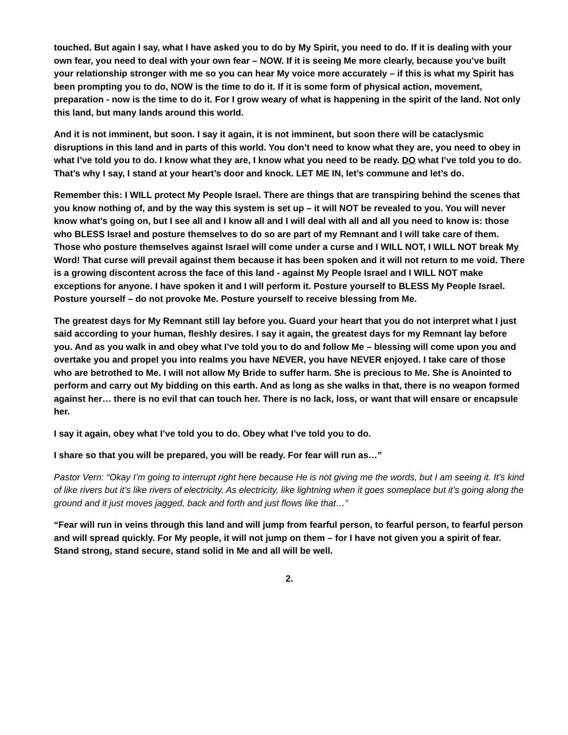touched. But again I say, what I have asked you to do by My Spirit, you need to do. If it is dealing with your own fear, you need to deal with your own fear – NOW. If it is seeing Me more clearly, because you’ve built your relationship stronger with me so you can hear My voice more accurately – if this is what my Spirit has been prompting you to do, NOW is the time to do it. If it is some form of physical action, movement, preparation - now is the time to do it. For I grow weary of what is happening in the spirit of the land. Not only this land, but many lands around this world.
And it is not imminent, but soon. I say it again, it is not imminent, but soon there will be cataclysmic disruptions in this land and in parts of this world. You don’t need to know what they are, you need to obey in what I’ve told you to do. I know what they are, I know what you need to be ready. DO what I’ve told you to do. That’s why I say, I stand at your heart’s door and knock. LET ME IN, let’s commune and let’s do.
Remember this: I WILL protect My People Israel. There are things that are transpiring behind the scenes that you know nothing of, and by the way this system is set up – it will NOT be revealed to you. You will never know what’s going on, but I see all and I know all and I will deal with all and all you need to know is: those who BLESS Israel and posture themselves to do so are part of my Remnant and I will take care of them. Those who posture themselves against Israel will come under a curse and I WILL NOT, I WILL NOT break My Word! That curse will prevail against them because it has been spoken and it will not return to me void. There is a growing discontent across the face of this land - against My People Israel and I WILL NOT make exceptions for anyone. I have spoken it and I will perform it. Posture yourself to BLESS My People Israel. Posture yourself – do not provoke Me. Posture yourself to receive blessing from Me.
The greatest days for My Remnant still lay before you. Guard your heart that you do not interpret what I just said according to your human, fleshly desires. I say it again, the greatest days for my Remnant lay before you. And as you walk in and obey what I’ve told you to do and follow Me – blessing will come upon you and overtake you and propel you into realms you have NEVER, you have NEVER enjoyed. I take care of those who are betrothed to Me. I will not allow My Bride to suffer harm. She is precious to Me. She is Anointed to perform and carry out My bidding on this earth. And as long as she walks in that, there is no weapon formed against her… there is no evil that can touch her. There is no lack, loss, or want that will ensare or encapsule her.
I say it again, obey what I’ve told you to do. Obey what I’ve told you to do.
I share so that you will be prepared, you will be ready. For fear will run as…”
Pastor Vern: “Okay I’m going to interrupt right here because He is not giving me the words, but I am seeing it. It’s kind of like rivers but it’s like rivers of electricity. As electricity, like lightning when it goes someplace but it’s going along the ground and it just moves jagged, back and forth and just flows like that…”
“Fear will run in veins through this land and will jump from fearful person, to fearful person, to fearful person and will spread quickly. For My people, it will not jump on them – for I have not given you a spirit of fear. Stand strong, stand secure, stand solid in Me and all will be well.
2.